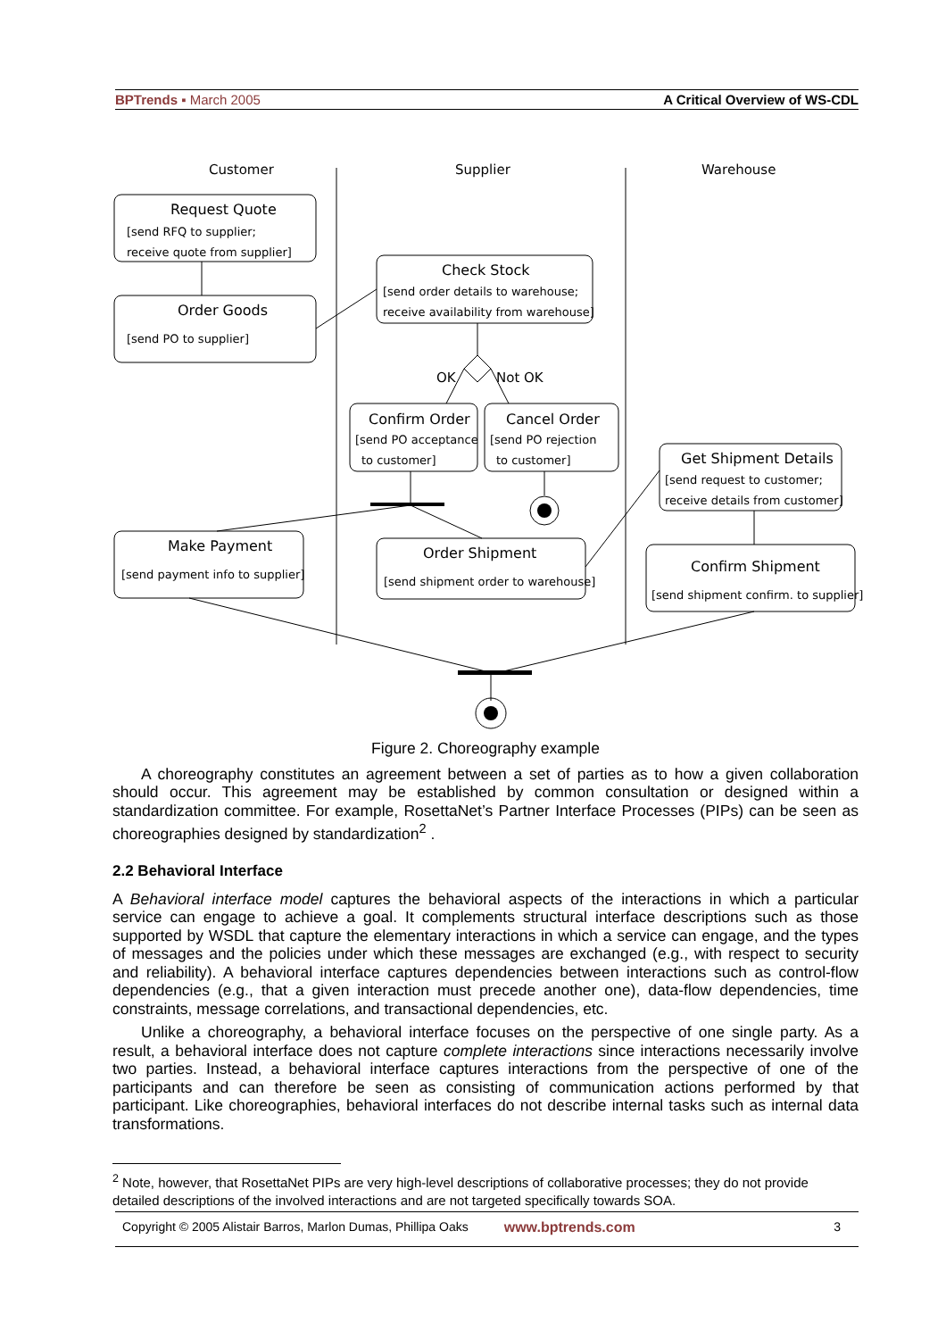BPTrends ▪ March 2005 A Critical Overview of WS-CDL
Customer
Supplier
Warehouse
Request Quote
[send RFQ to supplier;
receive quote from supplier]
Order Goods
[send PO to supplier]
Check Stock
[send order details to warehouse;
receive availability from warehouse]
OK
Not OK
Confirm Order
[send PO acceptance
to customer]
Cancel Order
[send PO rejection
to customer]
Get Shipment Details
[send request to customer;
receive details from customer]
Make Payment
[send payment info to supplier]
Order Shipment
[send shipment order to warehouse]
Confirm Shipment
[send shipment confirm. to supplier]
Figure 2. Choreography example
A choreography constitutes an agreement between a set of parties as to how a given collaboration should occur. This agreement may be established by common consultation or designed within a standardization committee. For example, RosettaNet’s Partner Interface Processes (PIPs) can be seen as choreographies designed by standardization<sup>2</sup> .
2.2 Behavioral Interface
A Behavioral interface model captures the behavioral aspects of the interactions in which a particular service can engage to achieve a goal. It complements structural interface descriptions such as those supported by WSDL that capture the elementary interactions in which a service can engage, and the types of messages and the policies under which these messages are exchanged (e.g., with respect to security and reliability). A behavioral interface captures dependencies between interactions such as control-flow dependencies (e.g., that a given interaction must precede another one), data-flow dependencies, time constraints, message correlations, and transactional dependencies, etc.
Unlike a choreography, a behavioral interface focuses on the perspective of one single party. As a result, a behavioral interface does not capture complete interactions since interactions necessarily involve two parties. Instead, a behavioral interface captures interactions from the perspective of one of the participants and can therefore be seen as consisting of communication actions performed by that participant. Like choreographies, behavioral interfaces do not describe internal tasks such as internal data transformations.
<sup>2</sup> Note, however, that RosettaNet PIPs are very high-level descriptions of collaborative processes; they do not provide detailed descriptions of the involved interactions and are not targeted specifically towards SOA.
Copyright © 2005 Alistair Barros, Marlon Dumas, Phillipa Oaks www.bptrends.com 3